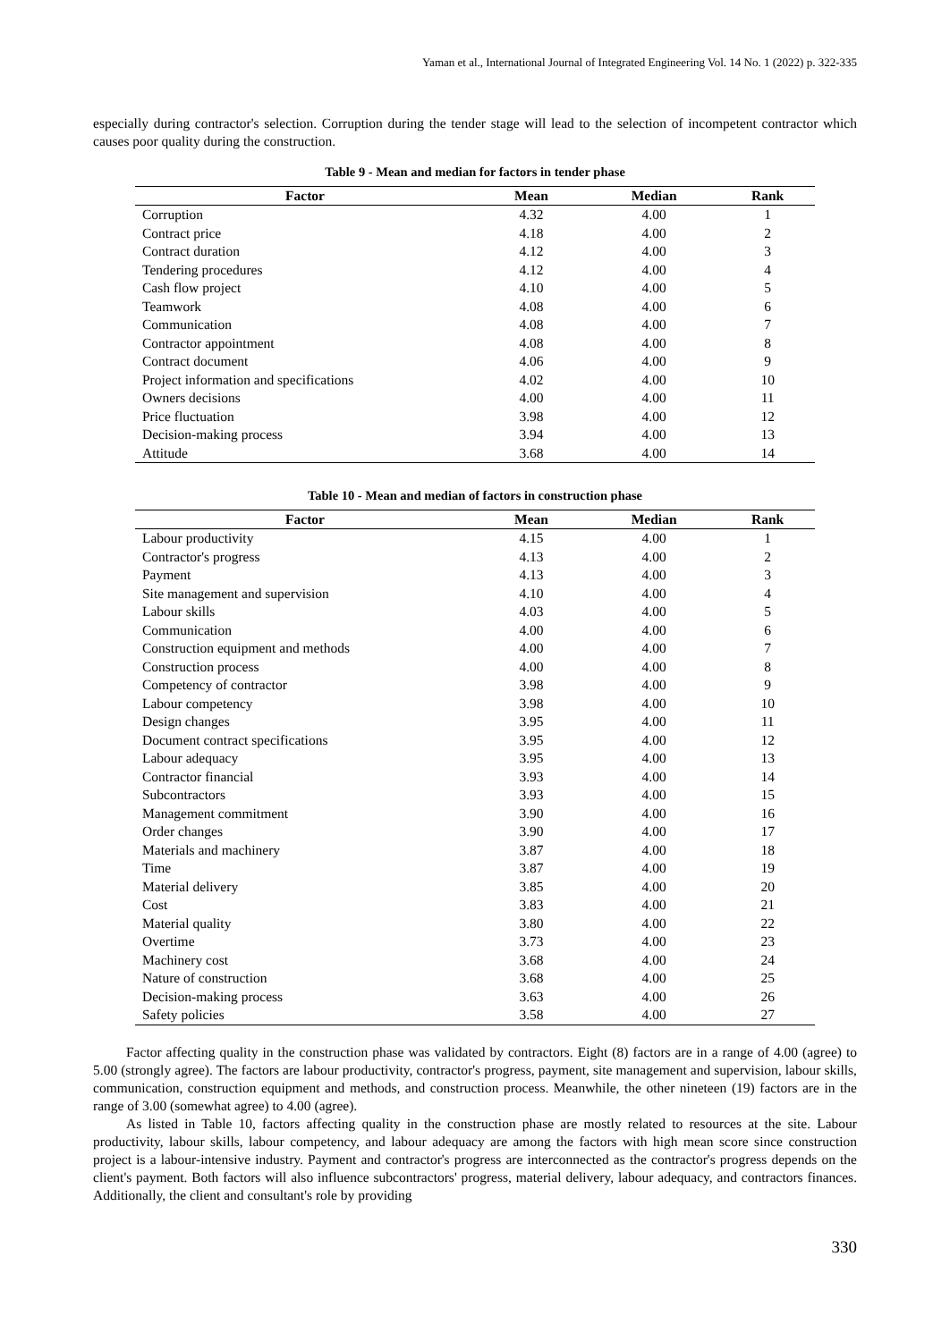Yaman et al., International Journal of Integrated Engineering Vol. 14 No. 1 (2022) p. 322-335
especially during contractor's selection. Corruption during the tender stage will lead to the selection of incompetent contractor which causes poor quality during the construction.
Table 9 - Mean and median for factors in tender phase
| Factor | Mean | Median | Rank |
| --- | --- | --- | --- |
| Corruption | 4.32 | 4.00 | 1 |
| Contract price | 4.18 | 4.00 | 2 |
| Contract duration | 4.12 | 4.00 | 3 |
| Tendering procedures | 4.12 | 4.00 | 4 |
| Cash flow project | 4.10 | 4.00 | 5 |
| Teamwork | 4.08 | 4.00 | 6 |
| Communication | 4.08 | 4.00 | 7 |
| Contractor appointment | 4.08 | 4.00 | 8 |
| Contract document | 4.06 | 4.00 | 9 |
| Project information and specifications | 4.02 | 4.00 | 10 |
| Owners decisions | 4.00 | 4.00 | 11 |
| Price fluctuation | 3.98 | 4.00 | 12 |
| Decision-making process | 3.94 | 4.00 | 13 |
| Attitude | 3.68 | 4.00 | 14 |
Table 10 - Mean and median of factors in construction phase
| Factor | Mean | Median | Rank |
| --- | --- | --- | --- |
| Labour productivity | 4.15 | 4.00 | 1 |
| Contractor's progress | 4.13 | 4.00 | 2 |
| Payment | 4.13 | 4.00 | 3 |
| Site management and supervision | 4.10 | 4.00 | 4 |
| Labour skills | 4.03 | 4.00 | 5 |
| Communication | 4.00 | 4.00 | 6 |
| Construction equipment and methods | 4.00 | 4.00 | 7 |
| Construction process | 4.00 | 4.00 | 8 |
| Competency of contractor | 3.98 | 4.00 | 9 |
| Labour competency | 3.98 | 4.00 | 10 |
| Design changes | 3.95 | 4.00 | 11 |
| Document contract specifications | 3.95 | 4.00 | 12 |
| Labour adequacy | 3.95 | 4.00 | 13 |
| Contractor financial | 3.93 | 4.00 | 14 |
| Subcontractors | 3.93 | 4.00 | 15 |
| Management commitment | 3.90 | 4.00 | 16 |
| Order changes | 3.90 | 4.00 | 17 |
| Materials and machinery | 3.87 | 4.00 | 18 |
| Time | 3.87 | 4.00 | 19 |
| Material delivery | 3.85 | 4.00 | 20 |
| Cost | 3.83 | 4.00 | 21 |
| Material quality | 3.80 | 4.00 | 22 |
| Overtime | 3.73 | 4.00 | 23 |
| Machinery cost | 3.68 | 4.00 | 24 |
| Nature of construction | 3.68 | 4.00 | 25 |
| Decision-making process | 3.63 | 4.00 | 26 |
| Safety policies | 3.58 | 4.00 | 27 |
Factor affecting quality in the construction phase was validated by contractors. Eight (8) factors are in a range of 4.00 (agree) to 5.00 (strongly agree). The factors are labour productivity, contractor's progress, payment, site management and supervision, labour skills, communication, construction equipment and methods, and construction process. Meanwhile, the other nineteen (19) factors are in the range of 3.00 (somewhat agree) to 4.00 (agree).
As listed in Table 10, factors affecting quality in the construction phase are mostly related to resources at the site. Labour productivity, labour skills, labour competency, and labour adequacy are among the factors with high mean score since construction project is a labour-intensive industry. Payment and contractor's progress are interconnected as the contractor's progress depends on the client's payment. Both factors will also influence subcontractors' progress, material delivery, labour adequacy, and contractors finances. Additionally, the client and consultant's role by providing
330